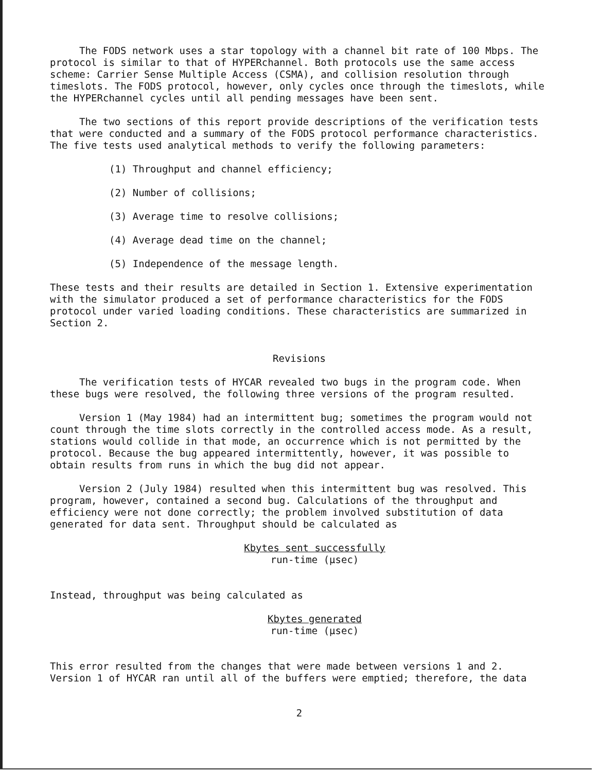The FODS network uses a star topology with a channel bit rate of 100 Mbps. The protocol is similar to that of HYPERchannel. Both protocols use the same access scheme: Carrier Sense Multiple Access (CSMA), and collision resolution through timeslots. The FODS protocol, however, only cycles once through the timeslots, while the HYPERchannel cycles until all pending messages have been sent.
The two sections of this report provide descriptions of the verification tests that were conducted and a summary of the FODS protocol performance characteristics. The five tests used analytical methods to verify the following parameters:
(1) Throughput and channel efficiency;
(2) Number of collisions;
(3) Average time to resolve collisions;
(4) Average dead time on the channel;
(5) Independence of the message length.
These tests and their results are detailed in Section 1. Extensive experimentation with the simulator produced a set of performance characteristics for the FODS protocol under varied loading conditions. These characteristics are summarized in Section 2.
Revisions
The verification tests of HYCAR revealed two bugs in the program code. When these bugs were resolved, the following three versions of the program resulted.
Version 1 (May 1984) had an intermittent bug; sometimes the program would not count through the time slots correctly in the controlled access mode. As a result, stations would collide in that mode, an occurrence which is not permitted by the protocol. Because the bug appeared intermittently, however, it was possible to obtain results from runs in which the bug did not appear.
Version 2 (July 1984) resulted when this intermittent bug was resolved. This program, however, contained a second bug. Calculations of the throughput and efficiency were not done correctly; the problem involved substitution of data generated for data sent. Throughput should be calculated as
Kbytes sent successfully
run-time (μsec)
Instead, throughput was being calculated as
Kbytes generated
run-time (μsec)
This error resulted from the changes that were made between versions 1 and 2. Version 1 of HYCAR ran until all of the buffers were emptied; therefore, the data
2